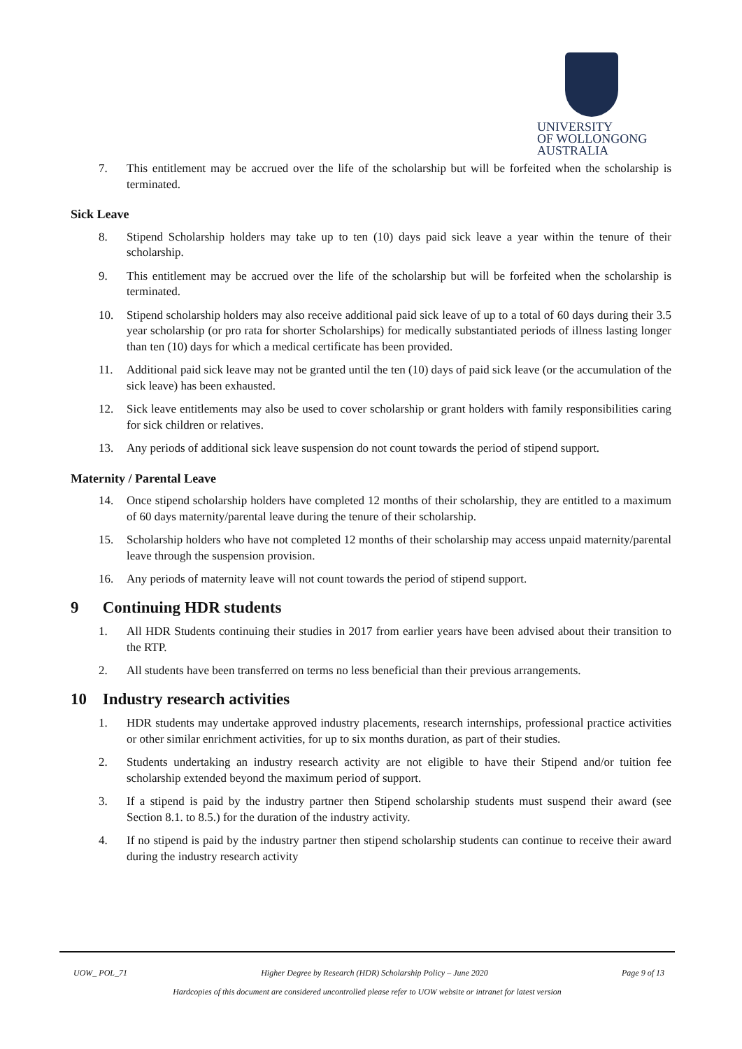UNIVERSITY
OF WOLLONGONG
AUSTRALIA
7. This entitlement may be accrued over the life of the scholarship but will be forfeited when the scholarship is terminated.
Sick Leave
8. Stipend Scholarship holders may take up to ten (10) days paid sick leave a year within the tenure of their scholarship.
9. This entitlement may be accrued over the life of the scholarship but will be forfeited when the scholarship is terminated.
10. Stipend scholarship holders may also receive additional paid sick leave of up to a total of 60 days during their 3.5 year scholarship (or pro rata for shorter Scholarships) for medically substantiated periods of illness lasting longer than ten (10) days for which a medical certificate has been provided.
11. Additional paid sick leave may not be granted until the ten (10) days of paid sick leave (or the accumulation of the sick leave) has been exhausted.
12. Sick leave entitlements may also be used to cover scholarship or grant holders with family responsibilities caring for sick children or relatives.
13. Any periods of additional sick leave suspension do not count towards the period of stipend support.
Maternity / Parental Leave
14. Once stipend scholarship holders have completed 12 months of their scholarship, they are entitled to a maximum of 60 days maternity/parental leave during the tenure of their scholarship.
15. Scholarship holders who have not completed 12 months of their scholarship may access unpaid maternity/parental leave through the suspension provision.
16. Any periods of maternity leave will not count towards the period of stipend support.
9 Continuing HDR students
1. All HDR Students continuing their studies in 2017 from earlier years have been advised about their transition to the RTP.
2. All students have been transferred on terms no less beneficial than their previous arrangements.
10 Industry research activities
1. HDR students may undertake approved industry placements, research internships, professional practice activities or other similar enrichment activities, for up to six months duration, as part of their studies.
2. Students undertaking an industry research activity are not eligible to have their Stipend and/or tuition fee scholarship extended beyond the maximum period of support.
3. If a stipend is paid by the industry partner then Stipend scholarship students must suspend their award (see Section 8.1. to 8.5.) for the duration of the industry activity.
4. If no stipend is paid by the industry partner then stipend scholarship students can continue to receive their award during the industry research activity
UOW_ POL_71 Higher Degree by Research (HDR) Scholarship Policy – June 2020 Page 9 of 13
Hardcopies of this document are considered uncontrolled please refer to UOW website or intranet for latest version